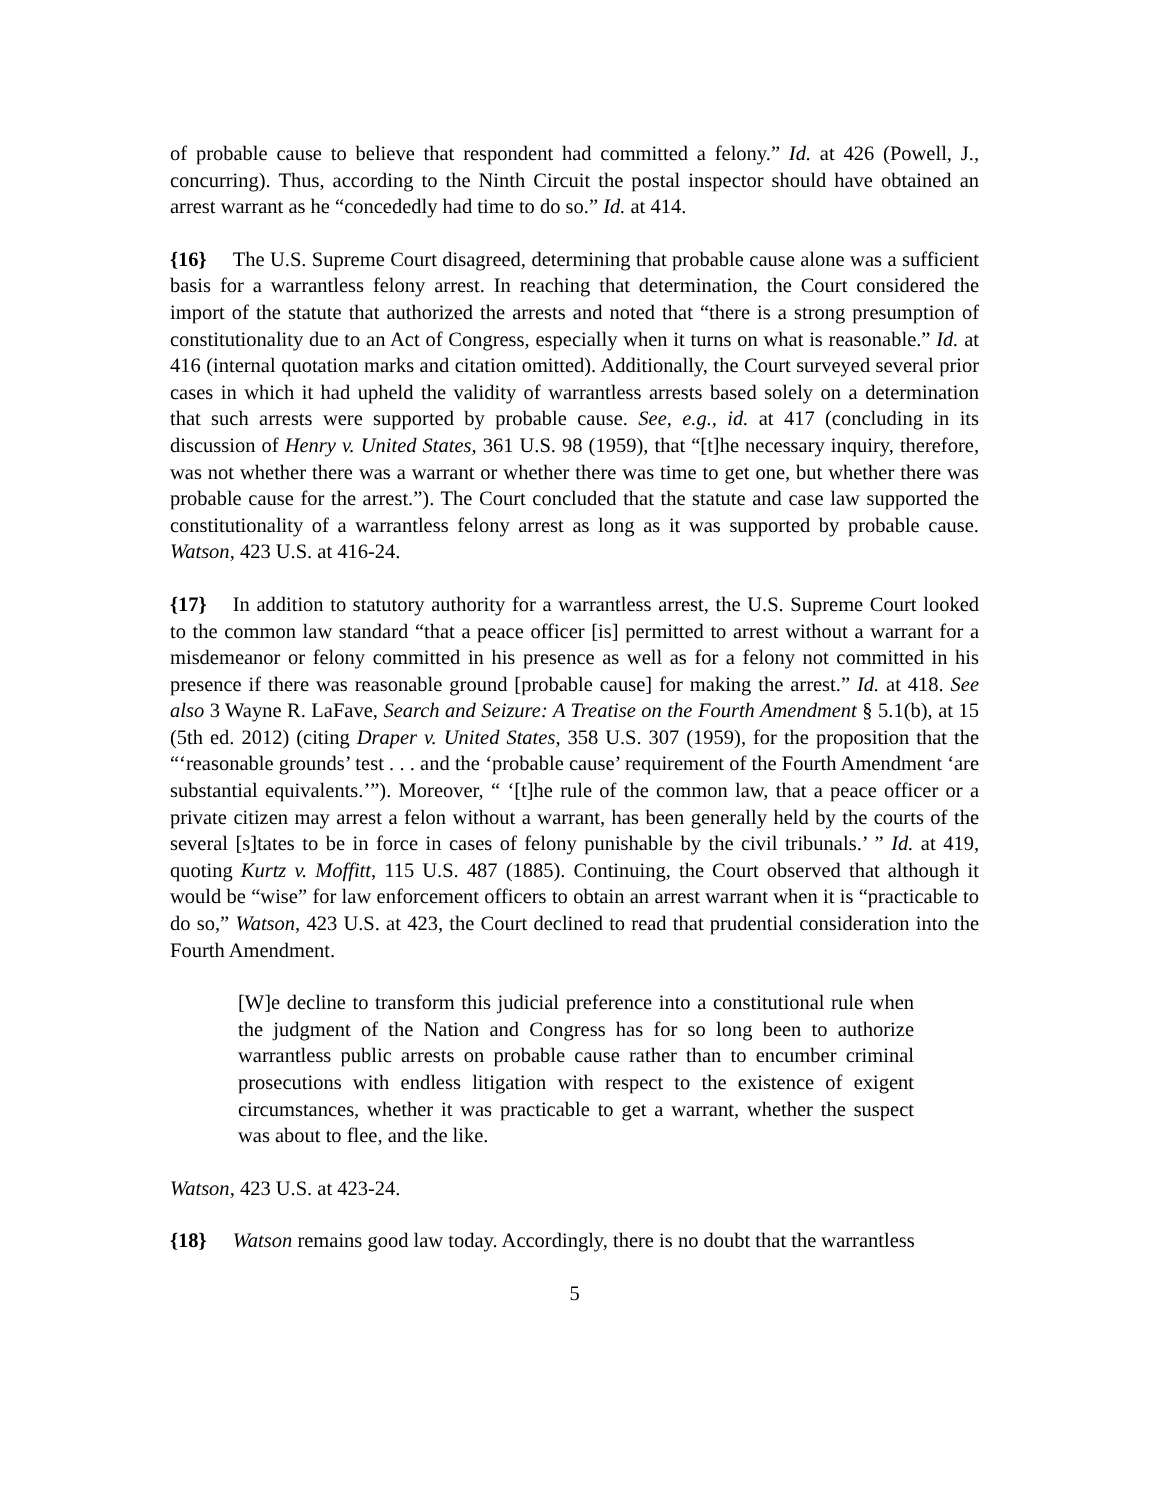of probable cause to believe that respondent had committed a felony.” Id. at 426 (Powell, J., concurring). Thus, according to the Ninth Circuit the postal inspector should have obtained an arrest warrant as he “concededly had time to do so.” Id. at 414.
{16} The U.S. Supreme Court disagreed, determining that probable cause alone was a sufficient basis for a warrantless felony arrest. In reaching that determination, the Court considered the import of the statute that authorized the arrests and noted that “there is a strong presumption of constitutionality due to an Act of Congress, especially when it turns on what is reasonable.” Id. at 416 (internal quotation marks and citation omitted). Additionally, the Court surveyed several prior cases in which it had upheld the validity of warrantless arrests based solely on a determination that such arrests were supported by probable cause. See, e.g., id. at 417 (concluding in its discussion of Henry v. United States, 361 U.S. 98 (1959), that “[t]he necessary inquiry, therefore, was not whether there was a warrant or whether there was time to get one, but whether there was probable cause for the arrest.”). The Court concluded that the statute and case law supported the constitutionality of a warrantless felony arrest as long as it was supported by probable cause. Watson, 423 U.S. at 416-24.
{17} In addition to statutory authority for a warrantless arrest, the U.S. Supreme Court looked to the common law standard “that a peace officer [is] permitted to arrest without a warrant for a misdemeanor or felony committed in his presence as well as for a felony not committed in his presence if there was reasonable ground [probable cause] for making the arrest.” Id. at 418. See also 3 Wayne R. LaFave, Search and Seizure: A Treatise on the Fourth Amendment § 5.1(b), at 15 (5th ed. 2012) (citing Draper v. United States, 358 U.S. 307 (1959), for the proposition that the “‘reasonable grounds’ test . . . and the ‘probable cause’ requirement of the Fourth Amendment ‘are substantial equivalents.’”). Moreover, “ ‘[t]he rule of the common law, that a peace officer or a private citizen may arrest a felon without a warrant, has been generally held by the courts of the several [s]tates to be in force in cases of felony punishable by the civil tribunals.’ ” Id. at 419, quoting Kurtz v. Moffitt, 115 U.S. 487 (1885). Continuing, the Court observed that although it would be “wise” for law enforcement officers to obtain an arrest warrant when it is “practicable to do so,” Watson, 423 U.S. at 423, the Court declined to read that prudential consideration into the Fourth Amendment.
[W]e decline to transform this judicial preference into a constitutional rule when the judgment of the Nation and Congress has for so long been to authorize warrantless public arrests on probable cause rather than to encumber criminal prosecutions with endless litigation with respect to the existence of exigent circumstances, whether it was practicable to get a warrant, whether the suspect was about to flee, and the like.
Watson, 423 U.S. at 423-24.
{18} Watson remains good law today. Accordingly, there is no doubt that the warrantless
5